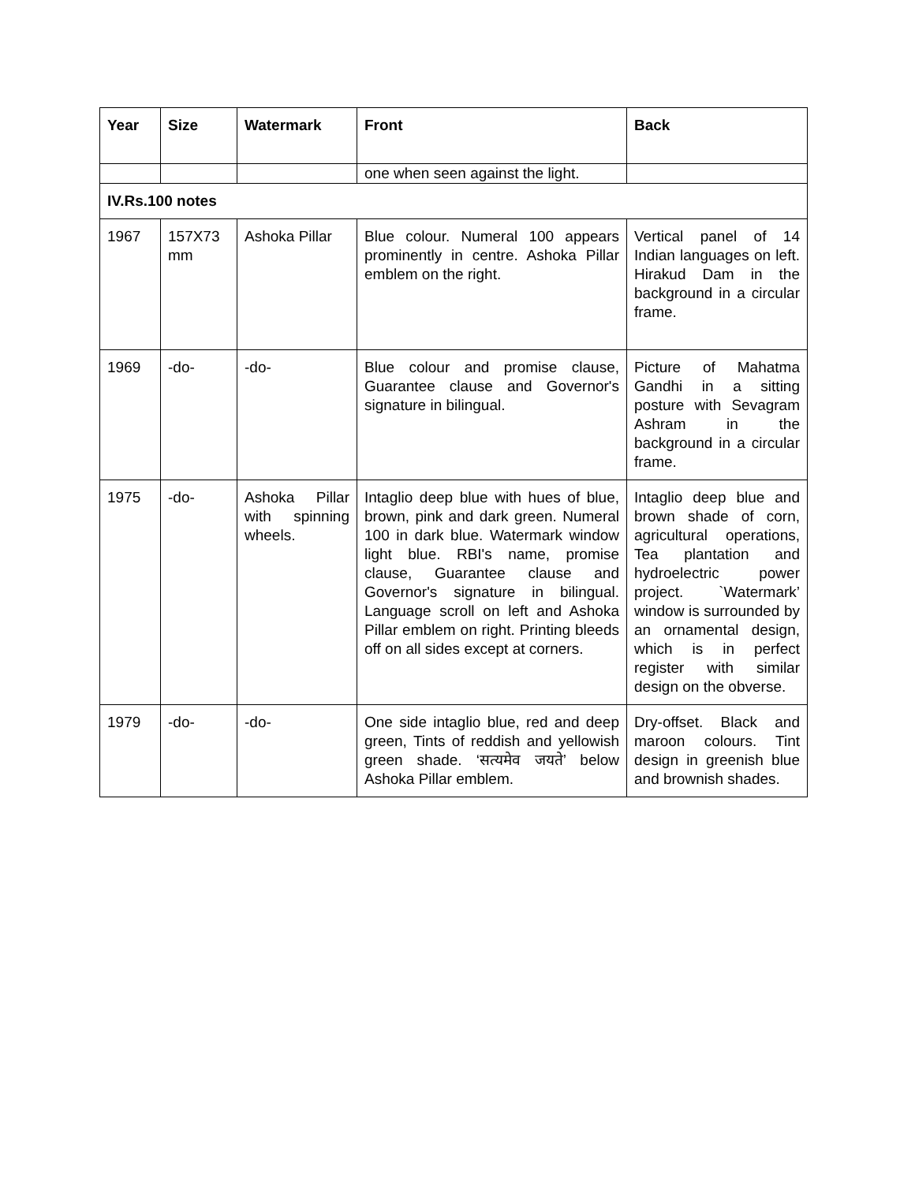| Year | Size | Watermark | Front | Back |
| --- | --- | --- | --- | --- |
| | | | one when seen against the light. | |
| IV.Rs.100 notes | | | | |
| 1967 | 157X73 mm | Ashoka Pillar | Blue colour. Numeral 100 appears prominently in centre. Ashoka Pillar emblem on the right. | Vertical panel of 14 Indian languages on left. Hirakud Dam in the background in a circular frame. |
| 1969 | -do- | -do- | Blue colour and promise clause, Guarantee clause and Governor's signature in bilingual. | Picture of Mahatma Gandhi in a sitting posture with Sevagram Ashram in the background in a circular frame. |
| 1975 | -do- | Ashoka Pillar with spinning wheels. | Intaglio deep blue with hues of blue, brown, pink and dark green. Numeral 100 in dark blue. Watermark window light blue. RBI's name, promise clause, Guarantee clause and Governor's signature in bilingual. Language scroll on left and Ashoka Pillar emblem on right. Printing bleeds off on all sides except at corners. | Intaglio deep blue and brown shade of corn, agricultural operations, Tea plantation and hydroelectric power project. `Watermark’ window is surrounded by an ornamental design, which is in perfect register with similar design on the obverse. |
| 1979 | -do- | -do- | One side intaglio blue, red and deep green, Tints of reddish and yellowish green shade. ‘सत्यमेव जयते’ below Ashoka Pillar emblem. | Dry-offset. Black and maroon colours. Tint design in greenish blue and brownish shades. |